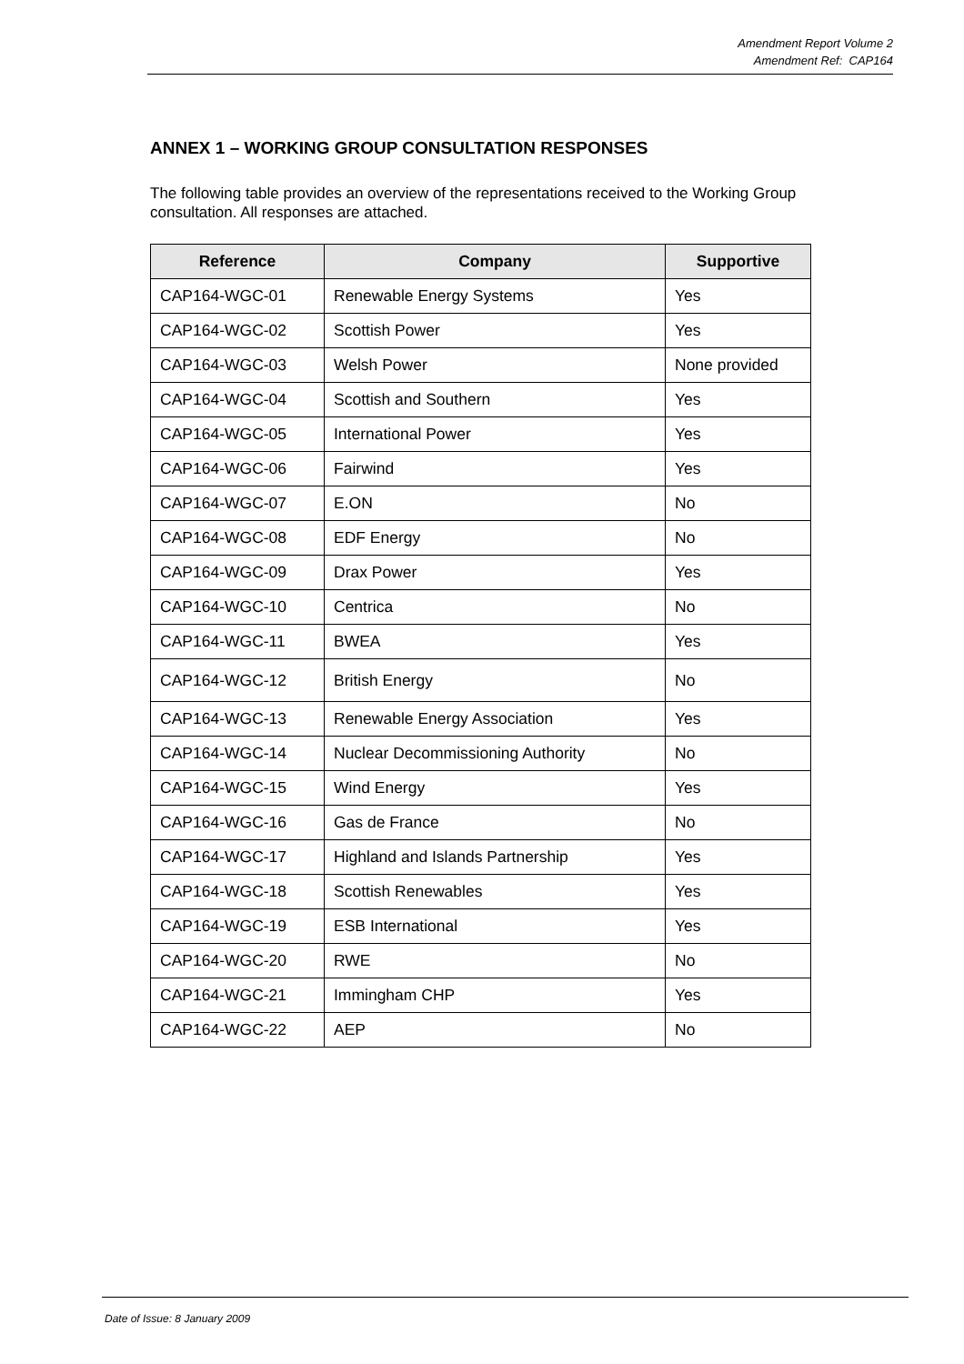Amendment Report Volume 2
Amendment Ref: CAP164
ANNEX 1 – WORKING GROUP CONSULTATION RESPONSES
The following table provides an overview of the representations received to the Working Group consultation. All responses are attached.
| Reference | Company | Supportive |
| --- | --- | --- |
| CAP164-WGC-01 | Renewable Energy Systems | Yes |
| CAP164-WGC-02 | Scottish Power | Yes |
| CAP164-WGC-03 | Welsh Power | None provided |
| CAP164-WGC-04 | Scottish and Southern | Yes |
| CAP164-WGC-05 | International Power | Yes |
| CAP164-WGC-06 | Fairwind | Yes |
| CAP164-WGC-07 | E.ON | No |
| CAP164-WGC-08 | EDF Energy | No |
| CAP164-WGC-09 | Drax Power | Yes |
| CAP164-WGC-10 | Centrica | No |
| CAP164-WGC-11 | BWEA | Yes |
| CAP164-WGC-12 | British Energy | No |
| CAP164-WGC-13 | Renewable Energy Association | Yes |
| CAP164-WGC-14 | Nuclear Decommissioning Authority | No |
| CAP164-WGC-15 | Wind Energy | Yes |
| CAP164-WGC-16 | Gas de France | No |
| CAP164-WGC-17 | Highland and Islands Partnership | Yes |
| CAP164-WGC-18 | Scottish Renewables | Yes |
| CAP164-WGC-19 | ESB International | Yes |
| CAP164-WGC-20 | RWE | No |
| CAP164-WGC-21 | Immingham CHP | Yes |
| CAP164-WGC-22 | AEP | No |
Date of Issue: 8 January 2009